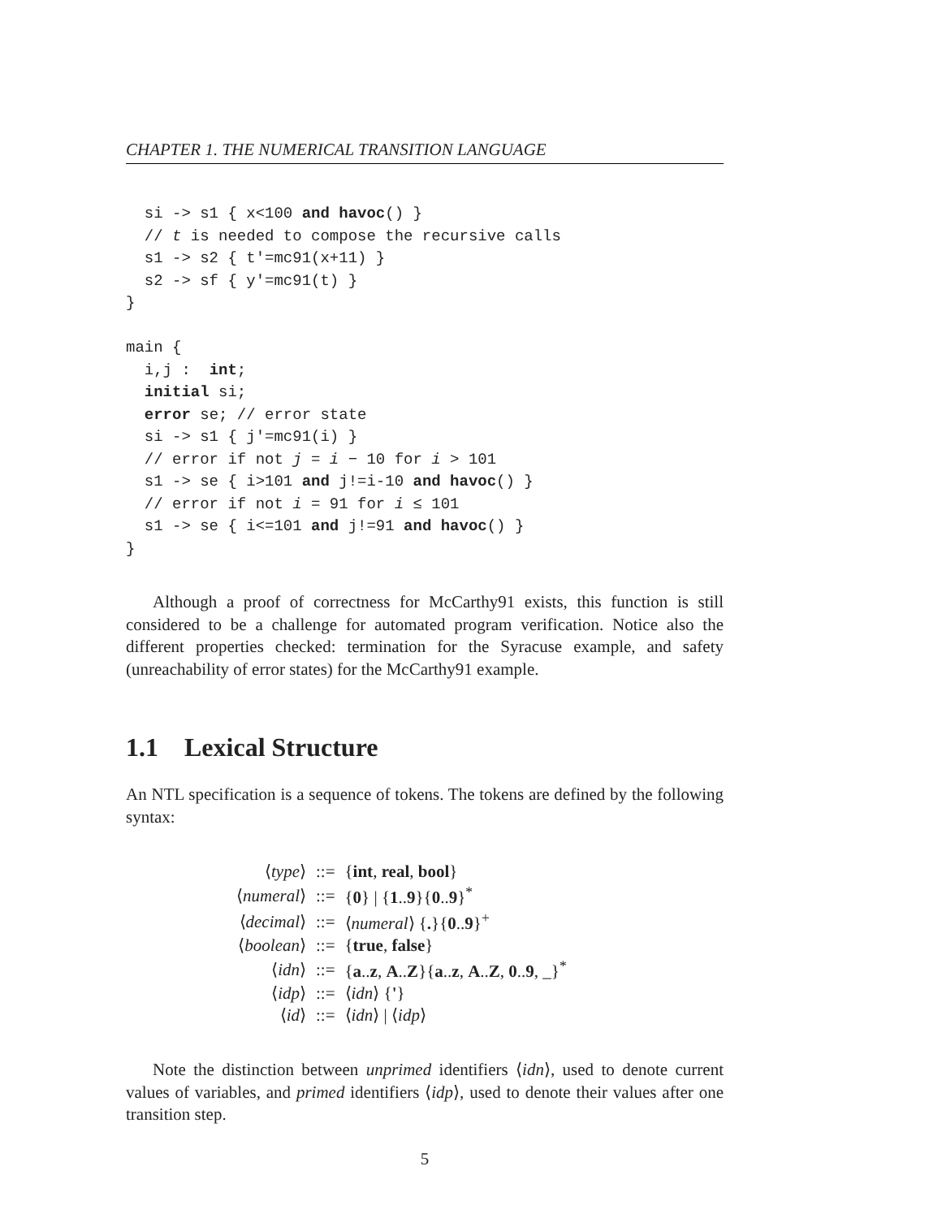CHAPTER 1. THE NUMERICAL TRANSITION LANGUAGE
  si -> s1 { x<100 and havoc() }
  // t is needed to compose the recursive calls
  s1 -> s2 { t'=mc91(x+11) }
  s2 -> sf { y'=mc91(t) }
}

main {
  i,j :  int;
  initial si;
  error se; // error state
  si -> s1 { j'=mc91(i) }
  // error if not j = i − 10 for i > 101
  s1 -> se { i>101 and j!=i-10 and havoc() }
  // error if not i = 91 for i ≤ 101
  s1 -> se { i<=101 and j!=91 and havoc() }
}
Although a proof of correctness for McCarthy91 exists, this function is still considered to be a challenge for automated program verification. Notice also the different properties checked: termination for the Syracuse example, and safety (unreachability of error states) for the McCarthy91 example.
1.1 Lexical Structure
An NTL specification is a sequence of tokens. The tokens are defined by the following syntax:
| ⟨ type ⟩ | ::= | { int , real , bool } |
| ⟨ numeral ⟩ | ::= | { 0 } / { 1 .. 9 }{ 0 .. 9 }<sup>*</sup> |
| ⟨ decimal ⟩ | ::= | ⟨ numeral ⟩ { . }{ 0 .. 9 }<sup>+</sup> |
| ⟨ boolean ⟩ | ::= | { true , false } |
| ⟨ idn ⟩ | ::= | { a .. z , A .. Z }{ a .. z , A .. Z , 0 .. 9 , _}<sup>*</sup> |
| ⟨ idp ⟩ | ::= | ⟨ idn ⟩ { ' } |
| ⟨ id ⟩ | ::= | ⟨ idn ⟩ / ⟨ idp ⟩ |
Note the distinction between unprimed identifiers ⟨idn⟩, used to denote current values of variables, and primed identifiers ⟨idp⟩, used to denote their values after one transition step.
5